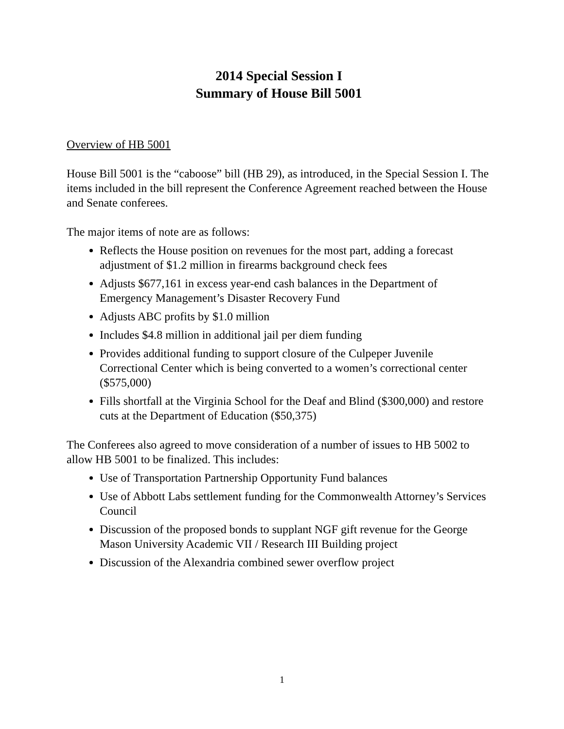2014 Special Session I
Summary of House Bill 5001
Overview of HB 5001
House Bill 5001 is the “caboose” bill (HB 29), as introduced, in the Special Session I. The items included in the bill represent the Conference Agreement reached between the House and Senate conferees.
The major items of note are as follows:
Reflects the House position on revenues for the most part, adding a forecast adjustment of $1.2 million in firearms background check fees
Adjusts $677,161 in excess year-end cash balances in the Department of Emergency Management’s Disaster Recovery Fund
Adjusts ABC profits by $1.0 million
Includes $4.8 million in additional jail per diem funding
Provides additional funding to support closure of the Culpeper Juvenile Correctional Center which is being converted to a women’s correctional center ($575,000)
Fills shortfall at the Virginia School for the Deaf and Blind ($300,000) and restore cuts at the Department of Education ($50,375)
The Conferees also agreed to move consideration of a number of issues to HB 5002 to allow HB 5001 to be finalized. This includes:
Use of Transportation Partnership Opportunity Fund balances
Use of Abbott Labs settlement funding for the Commonwealth Attorney’s Services Council
Discussion of the proposed bonds to supplant NGF gift revenue for the George Mason University Academic VII / Research III Building project
Discussion of the Alexandria combined sewer overflow project
1